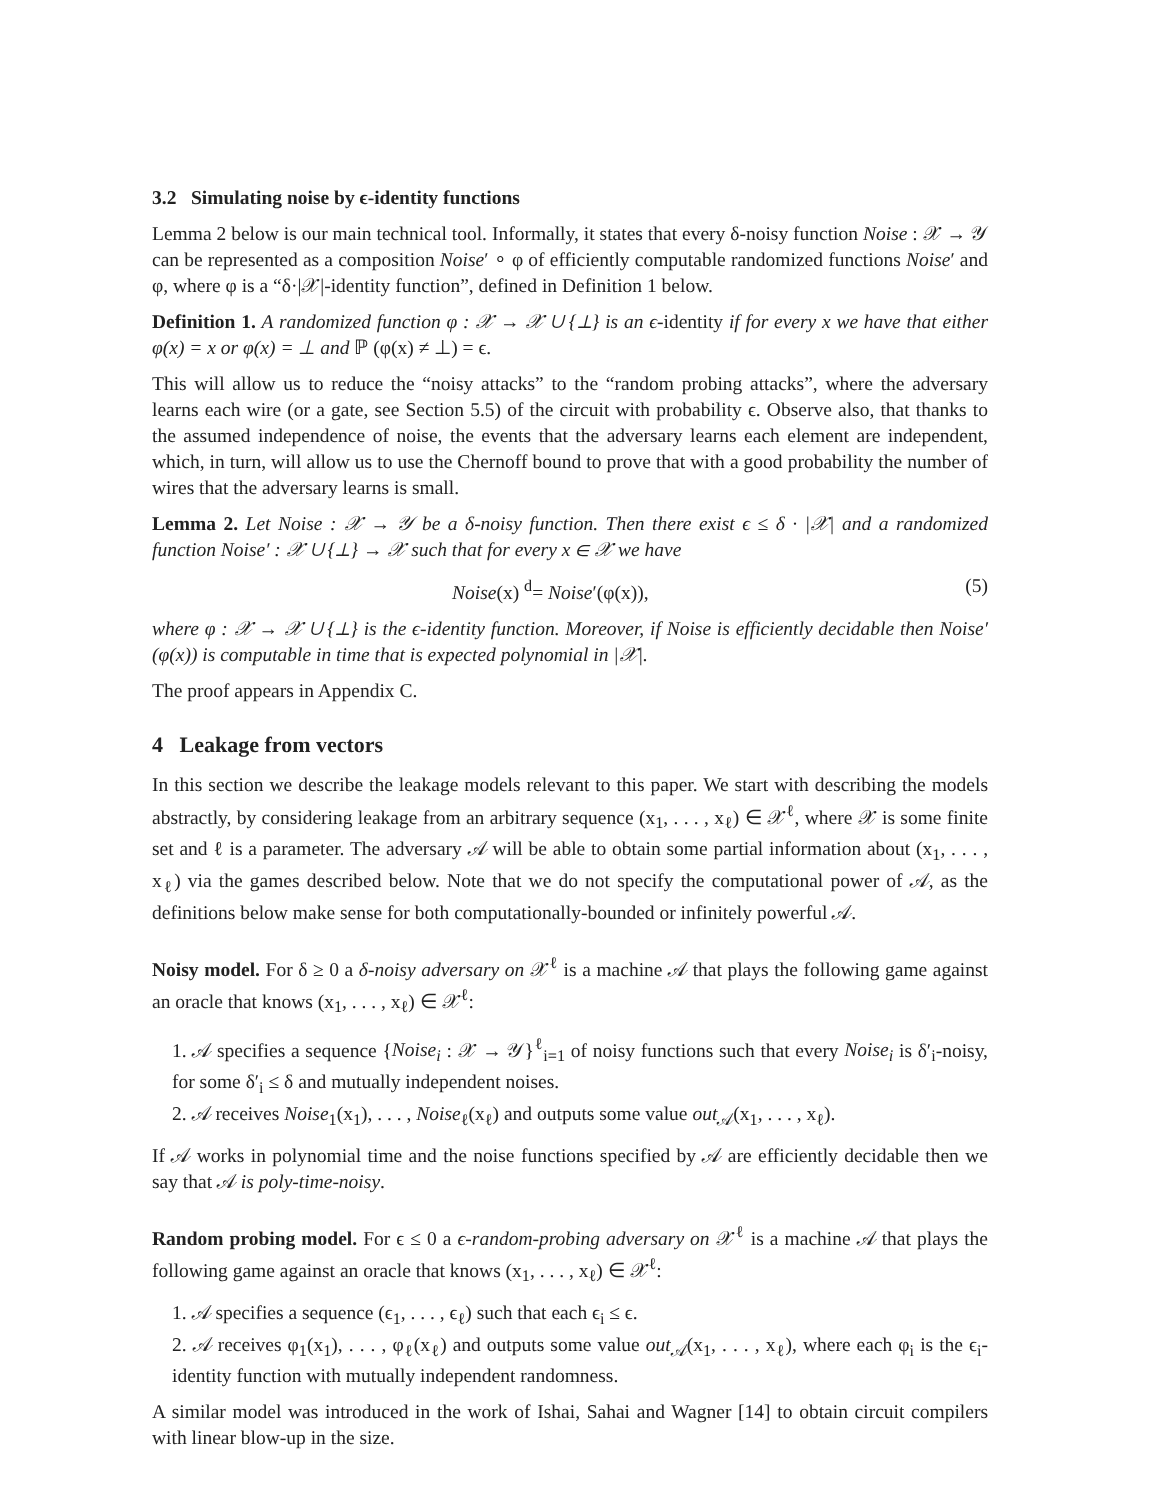3.2 Simulating noise by ϵ-identity functions
Lemma 2 below is our main technical tool. Informally, it states that every δ-noisy function Noise : 𝒳 → 𝒴 can be represented as a composition Noise′ ∘ φ of efficiently computable randomized functions Noise′ and φ, where φ is a “δ·|𝒳|-identity function”, defined in Definition 1 below.
Definition 1. A randomized function φ : 𝒳 → 𝒳 ∪ {⊥} is an ϵ-identity if for every x we have that either φ(x) = x or φ(x) = ⊥ and ℙ (φ(x) ≠ ⊥) = ϵ.
This will allow us to reduce the “noisy attacks” to the “random probing attacks”, where the adversary learns each wire (or a gate, see Section 5.5) of the circuit with probability ϵ. Observe also, that thanks to the assumed independence of noise, the events that the adversary learns each element are independent, which, in turn, will allow us to use the Chernoff bound to prove that with a good probability the number of wires that the adversary learns is small.
Lemma 2. Let Noise : 𝒳 → 𝒴 be a δ-noisy function. Then there exist ϵ ≤ δ · |𝒳| and a randomized function Noise′ : 𝒳 ∪ {⊥} → 𝒳 such that for every x ∈ 𝒳 we have
Noise(x) <sup>d</sup>= Noise′(φ(x)), (5)
where φ : 𝒳 → 𝒳 ∪ {⊥} is the ϵ-identity function. Moreover, if Noise is efficiently decidable then Noise′(φ(x)) is computable in time that is expected polynomial in |𝒳|.
The proof appears in Appendix C.
4 Leakage from vectors
In this section we describe the leakage models relevant to this paper. We start with describing the models abstractly, by considering leakage from an arbitrary sequence (x<sub>1</sub>, . . . , x<sub>ℓ</sub>) ∈ 𝒳<sup>ℓ</sup>, where 𝒳 is some finite set and ℓ is a parameter. The adversary 𝒜 will be able to obtain some partial information about (x<sub>1</sub>, . . . , x<sub>ℓ</sub>) via the games described below. Note that we do not specify the computational power of 𝒜, as the definitions below make sense for both computationally-bounded or infinitely powerful 𝒜.
Noisy model. For δ ≥ 0 a δ-noisy adversary on 𝒳<sup>ℓ</sup> is a machine 𝒜 that plays the following game against an oracle that knows (x<sub>1</sub>, . . . , x<sub>ℓ</sub>) ∈ 𝒳<sup>ℓ</sup>:
1. 𝒜 specifies a sequence {Noise<sub>i</sub> : 𝒳 → 𝒴}<sup>ℓ</sup><sub>i=1</sub> of noisy functions such that every Noise<sub>i</sub> is δ′<sub>i</sub>-noisy, for some δ′<sub>i</sub> ≤ δ and mutually independent noises.
2. 𝒜 receives Noise<sub>1</sub>(x<sub>1</sub>), . . . , Noise<sub>ℓ</sub>(x<sub>ℓ</sub>) and outputs some value out<sub>𝒜</sub>(x<sub>1</sub>, . . . , x<sub>ℓ</sub>).
If 𝒜 works in polynomial time and the noise functions specified by 𝒜 are efficiently decidable then we say that 𝒜 is poly-time-noisy.
Random probing model. For ϵ ≤ 0 a ϵ-random-probing adversary on 𝒳<sup>ℓ</sup> is a machine 𝒜 that plays the following game against an oracle that knows (x<sub>1</sub>, . . . , x<sub>ℓ</sub>) ∈ 𝒳<sup>ℓ</sup>:
1. 𝒜 specifies a sequence (ϵ<sub>1</sub>, . . . , ϵ<sub>ℓ</sub>) such that each ϵ<sub>i</sub> ≤ ϵ.
2. 𝒜 receives φ<sub>1</sub>(x<sub>1</sub>), . . . , φ<sub>ℓ</sub>(x<sub>ℓ</sub>) and outputs some value out<sub>𝒜</sub>(x<sub>1</sub>, . . . , x<sub>ℓ</sub>), where each φ<sub>i</sub> is the ϵ<sub>i</sub>-identity function with mutually independent randomness.
A similar model was introduced in the work of Ishai, Sahai and Wagner [14] to obtain circuit compilers with linear blow-up in the size.